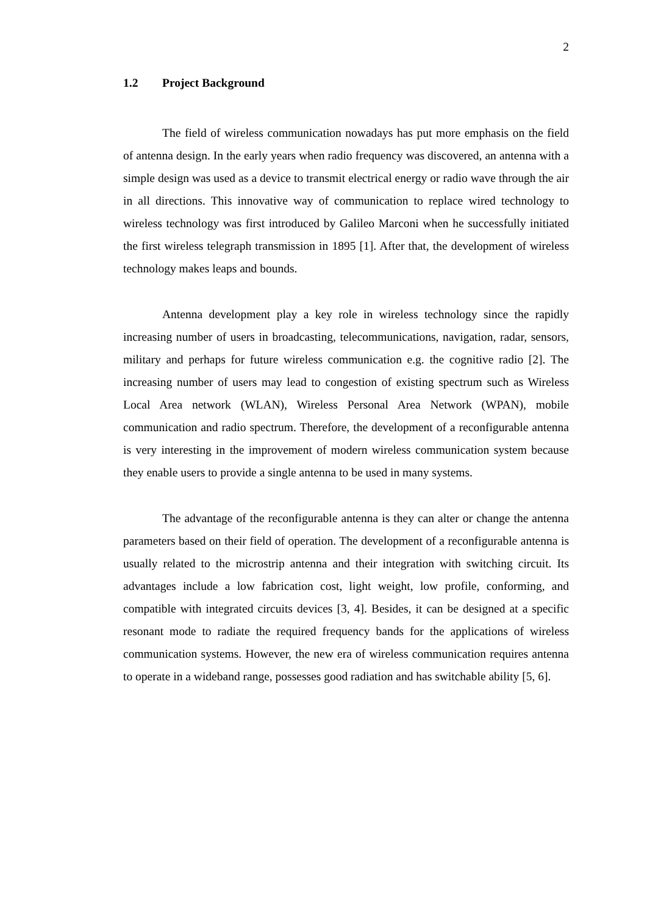2
1.2 Project Background
The field of wireless communication nowadays has put more emphasis on the field of antenna design. In the early years when radio frequency was discovered, an antenna with a simple design was used as a device to transmit electrical energy or radio wave through the air in all directions. This innovative way of communication to replace wired technology to wireless technology was first introduced by Galileo Marconi when he successfully initiated the first wireless telegraph transmission in 1895 [1]. After that, the development of wireless technology makes leaps and bounds.
Antenna development play a key role in wireless technology since the rapidly increasing number of users in broadcasting, telecommunications, navigation, radar, sensors, military and perhaps for future wireless communication e.g. the cognitive radio [2]. The increasing number of users may lead to congestion of existing spectrum such as Wireless Local Area network (WLAN), Wireless Personal Area Network (WPAN), mobile communication and radio spectrum. Therefore, the development of a reconfigurable antenna is very interesting in the improvement of modern wireless communication system because they enable users to provide a single antenna to be used in many systems.
The advantage of the reconfigurable antenna is they can alter or change the antenna parameters based on their field of operation. The development of a reconfigurable antenna is usually related to the microstrip antenna and their integration with switching circuit. Its advantages include a low fabrication cost, light weight, low profile, conforming, and compatible with integrated circuits devices [3, 4]. Besides, it can be designed at a specific resonant mode to radiate the required frequency bands for the applications of wireless communication systems. However, the new era of wireless communication requires antenna to operate in a wideband range, possesses good radiation and has switchable ability [5, 6].